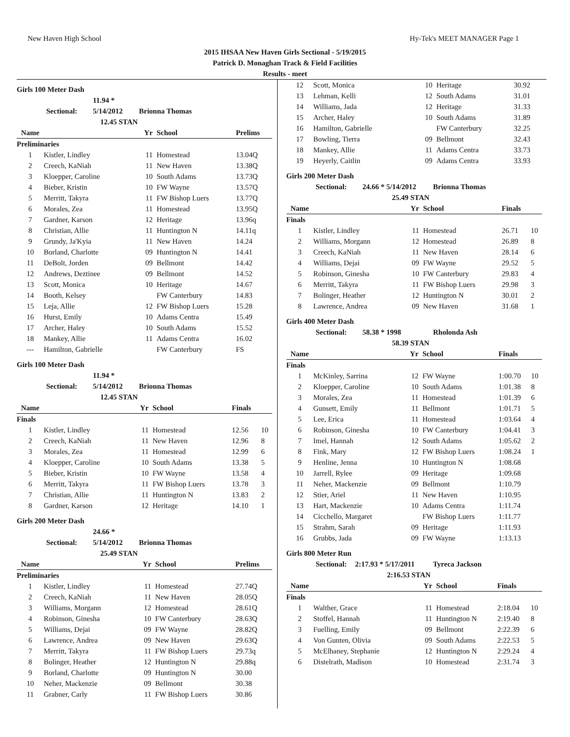New Haven High School Hy-Tek's MEET MANAGER Page 1
2015 IHSAA New Haven Girls Sectional - 5/19/2015
Patrick D. Monaghan Track & Field Facilities
Results - meet
Girls 100 Meter Dash
Sectional: 11.94 * 5/14/2012 Brionna Thomas
12.45 STAN
| Name | | Yr | School | Prelims |
| --- | --- | --- | --- | --- |
| Preliminaries | | | | |
| 1 | Kistler, Lindley | 11 | Homestead | 13.04Q |
| 2 | Creech, KaNiah | 11 | New Haven | 13.38Q |
| 3 | Kloepper, Caroline | 10 | South Adams | 13.73Q |
| 4 | Bieber, Kristin | 10 | FW Wayne | 13.57Q |
| 5 | Merritt, Takyra | 11 | FW Bishop Luers | 13.77Q |
| 6 | Morales, Zea | 11 | Homestead | 13.95Q |
| 7 | Gardner, Karson | 12 | Heritage | 13.96q |
| 8 | Christian, Allie | 11 | Huntington N | 14.11q |
| 9 | Grundy, Ja'Kyia | 11 | New Haven | 14.24 |
| 10 | Borland, Charlotte | 09 | Huntington N | 14.41 |
| 11 | DeBolt, Jorden | 09 | Bellmont | 14.42 |
| 12 | Andrews, Deztinee | 09 | Bellmont | 14.52 |
| 13 | Scott, Monica | 10 | Heritage | 14.67 |
| 14 | Booth, Kelsey | | FW Canterbury | 14.83 |
| 15 | Leja, Allie | 12 | FW Bishop Luers | 15.28 |
| 16 | Hurst, Emily | 10 | Adams Centra | 15.49 |
| 17 | Archer, Haley | 10 | South Adams | 15.52 |
| 18 | Mankey, Allie | 11 | Adams Centra | 16.02 |
| --- | Hamilton, Gabrielle | | FW Canterbury | FS |
Girls 100 Meter Dash
Sectional: 11.94 * 5/14/2012 Brionna Thomas
12.45 STAN
| Name | | Yr | School | Finals | |
| --- | --- | --- | --- | --- | --- |
| Finals | | | | | |
| 1 | Kistler, Lindley | 11 | Homestead | 12.56 | 10 |
| 2 | Creech, KaNiah | 11 | New Haven | 12.96 | 8 |
| 3 | Morales, Zea | 11 | Homestead | 12.99 | 6 |
| 4 | Kloepper, Caroline | 10 | South Adams | 13.38 | 5 |
| 5 | Bieber, Kristin | 10 | FW Wayne | 13.58 | 4 |
| 6 | Merritt, Takyra | 11 | FW Bishop Luers | 13.78 | 3 |
| 7 | Christian, Allie | 11 | Huntington N | 13.83 | 2 |
| 8 | Gardner, Karson | 12 | Heritage | 14.10 | 1 |
Girls 200 Meter Dash
Sectional: 24.66 * 5/14/2012 Brionna Thomas
25.49 STAN
| Name | | Yr | School | Prelims |
| --- | --- | --- | --- | --- |
| Preliminaries | | | | |
| 1 | Kistler, Lindley | 11 | Homestead | 27.74Q |
| 2 | Creech, KaNiah | 11 | New Haven | 28.05Q |
| 3 | Williams, Morgann | 12 | Homestead | 28.61Q |
| 4 | Robinson, Ginesha | 10 | FW Canterbury | 28.63Q |
| 5 | Williams, Dejai | 09 | FW Wayne | 28.82Q |
| 6 | Lawrence, Andrea | 09 | New Haven | 29.63Q |
| 7 | Merritt, Takyra | 11 | FW Bishop Luers | 29.73q |
| 8 | Bolinger, Heather | 12 | Huntington N | 29.88q |
| 9 | Borland, Charlotte | 09 | Huntington N | 30.00 |
| 10 | Neher, Mackenzie | 09 | Bellmont | 30.38 |
| 11 | Grabner, Carly | 11 | FW Bishop Luers | 30.86 |
| 12 | Scott, Monica | 10 | Heritage | 30.92 |
| 13 | Lehman, Kelli | 12 | South Adams | 31.01 |
| 14 | Williams, Jada | 12 | Heritage | 31.33 |
| 15 | Archer, Haley | 10 | South Adams | 31.89 |
| 16 | Hamilton, Gabrielle | | FW Canterbury | 32.25 |
| 17 | Bowling, Tierra | 09 | Bellmont | 32.43 |
| 18 | Mankey, Allie | 11 | Adams Centra | 33.73 |
| 19 | Heyerly, Caitlin | 09 | Adams Centra | 33.93 |
Girls 200 Meter Dash
Sectional: 24.66 * 5/14/2012 Brionna Thomas
25.49 STAN
| Name | | Yr | School | Finals | |
| --- | --- | --- | --- | --- | --- |
| Finals | | | | | |
| 1 | Kistler, Lindley | 11 | Homestead | 26.71 | 10 |
| 2 | Williams, Morgann | 12 | Homestead | 26.89 | 8 |
| 3 | Creech, KaNiah | 11 | New Haven | 28.14 | 6 |
| 4 | Williams, Dejai | 09 | FW Wayne | 29.52 | 5 |
| 5 | Robinson, Ginesha | 10 | FW Canterbury | 29.83 | 4 |
| 6 | Merritt, Takyra | 11 | FW Bishop Luers | 29.98 | 3 |
| 7 | Bolinger, Heather | 12 | Huntington N | 30.01 | 2 |
| 8 | Lawrence, Andrea | 09 | New Haven | 31.68 | 1 |
Girls 400 Meter Dash
Sectional: 58.38 * 1998 Rholonda Ash
58.39 STAN
| Name | | Yr | School | Finals | |
| --- | --- | --- | --- | --- | --- |
| Finals | | | | | |
| 1 | McKinley, Sarrina | 12 | FW Wayne | 1:00.70 | 10 |
| 2 | Kloepper, Caroline | 10 | South Adams | 1:01.38 | 8 |
| 3 | Morales, Zea | 11 | Homestead | 1:01.39 | 6 |
| 4 | Gunsett, Emily | 11 | Bellmont | 1:01.71 | 5 |
| 5 | Lee, Erica | 11 | Homestead | 1:03.64 | 4 |
| 6 | Robinson, Ginesha | 10 | FW Canterbury | 1:04.41 | 3 |
| 7 | Imel, Hannah | 12 | South Adams | 1:05.62 | 2 |
| 8 | Fink, Mary | 12 | FW Bishop Luers | 1:08.24 | 1 |
| 9 | Henline, Jenna | 10 | Huntington N | 1:08.68 | |
| 10 | Jarrell, Rylee | 09 | Heritage | 1:09.68 | |
| 11 | Neher, Mackenzie | 09 | Bellmont | 1:10.79 | |
| 12 | Stier, Ariel | 11 | New Haven | 1:10.95 | |
| 13 | Hart, Mackenzie | 10 | Adams Centra | 1:11.74 | |
| 14 | Cicchello, Margaret | | FW Bishop Luers | 1:11.77 | |
| 15 | Strahm, Sarah | 09 | Heritage | 1:11.93 | |
| 16 | Grubbs, Jada | 09 | FW Wayne | 1:13.13 | |
Girls 800 Meter Run
Sectional: 2:17.93 * 5/17/2011 Tyreca Jackson
2:16.53 STAN
| Name | | Yr | School | Finals | |
| --- | --- | --- | --- | --- | --- |
| Finals | | | | | |
| 1 | Walther, Grace | 11 | Homestead | 2:18.04 | 10 |
| 2 | Stoffel, Hannah | 11 | Huntington N | 2:19.40 | 8 |
| 3 | Fuelling, Emily | 09 | Bellmont | 2:22.39 | 6 |
| 4 | Von Gunten, Olivia | 09 | South Adams | 2:22.53 | 5 |
| 5 | McElhaney, Stephanie | 12 | Huntington N | 2:29.24 | 4 |
| 6 | Distelrath, Madison | 10 | Homestead | 2:31.74 | 3 |